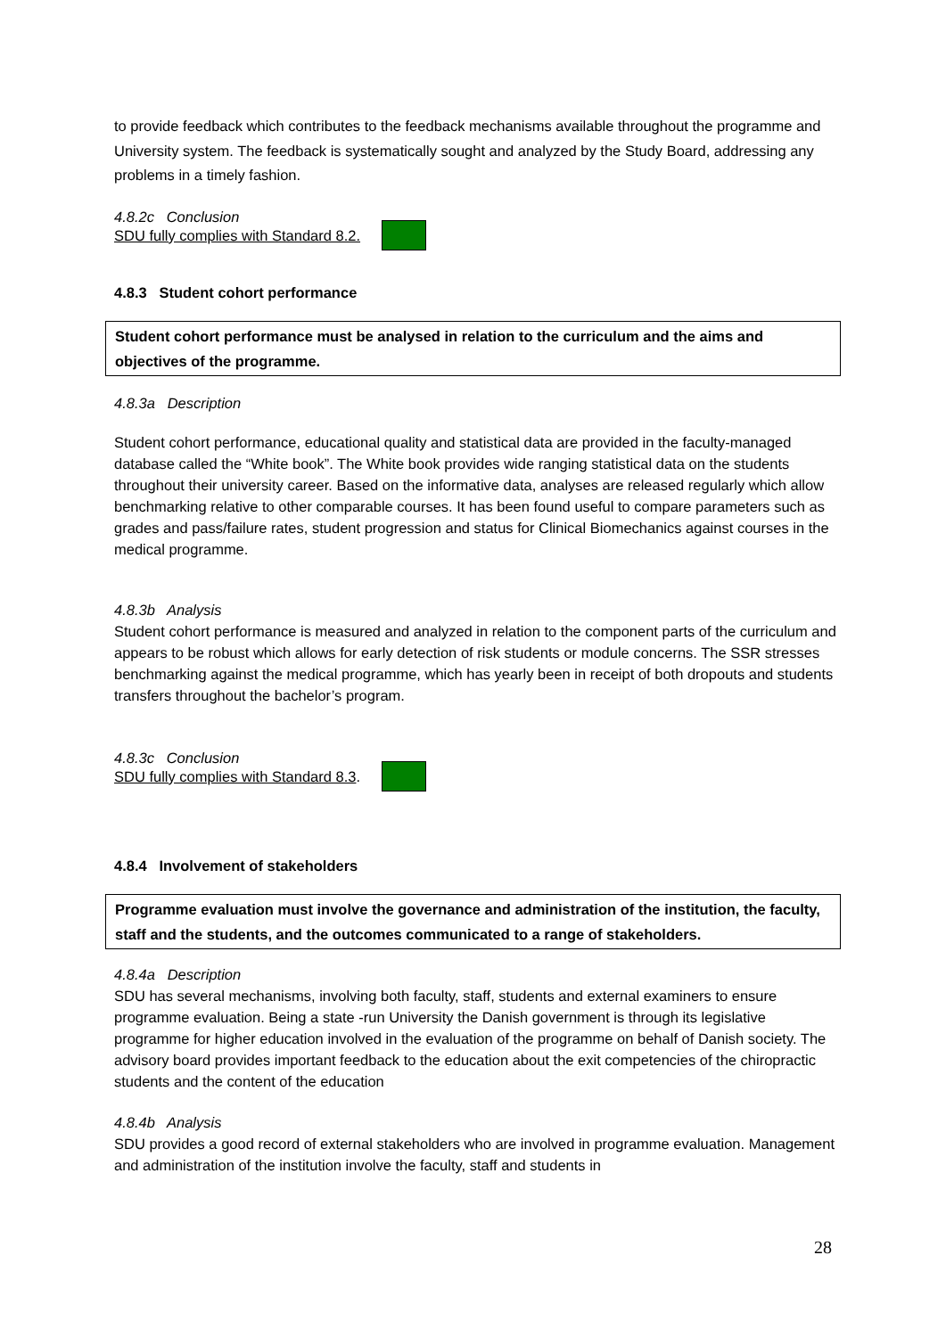to provide feedback which contributes to the feedback mechanisms available throughout the programme and University system. The feedback is systematically sought and analyzed by the Study Board, addressing any problems in a timely fashion.
4.8.2c Conclusion
SDU fully complies with Standard 8.2.
4.8.3 Student cohort performance
Student cohort performance must be analysed in relation to the curriculum and the aims and objectives of the programme.
4.8.3a Description
Student cohort performance, educational quality and statistical data are provided in the faculty-managed database called the “White book”. The White book provides wide ranging statistical data on the students throughout their university career. Based on the informative data, analyses are released regularly which allow benchmarking relative to other comparable courses. It has been found useful to compare parameters such as grades and pass/failure rates, student progression and status for Clinical Biomechanics against courses in the medical programme.
4.8.3b Analysis
Student cohort performance is measured and analyzed in relation to the component parts of the curriculum and appears to be robust which allows for early detection of risk students or module concerns. The SSR stresses benchmarking against the medical programme, which has yearly been in receipt of both dropouts and students transfers throughout the bachelor’s program.
4.8.3c Conclusion
SDU fully complies with Standard 8.3.
4.8.4 Involvement of stakeholders
Programme evaluation must involve the governance and administration of the institution, the faculty, staff and the students, and the outcomes communicated to a range of stakeholders.
4.8.4a Description
SDU has several mechanisms, involving both faculty, staff, students and external examiners to ensure programme evaluation. Being a state -run University the Danish government is through its legislative programme for higher education involved in the evaluation of the programme on behalf of Danish society. The advisory board provides important feedback to the education about the exit competencies of the chiropractic students and the content of the education
4.8.4b Analysis
SDU provides a good record of external stakeholders who are involved in programme evaluation. Management and administration of the institution involve the faculty, staff and students in
28